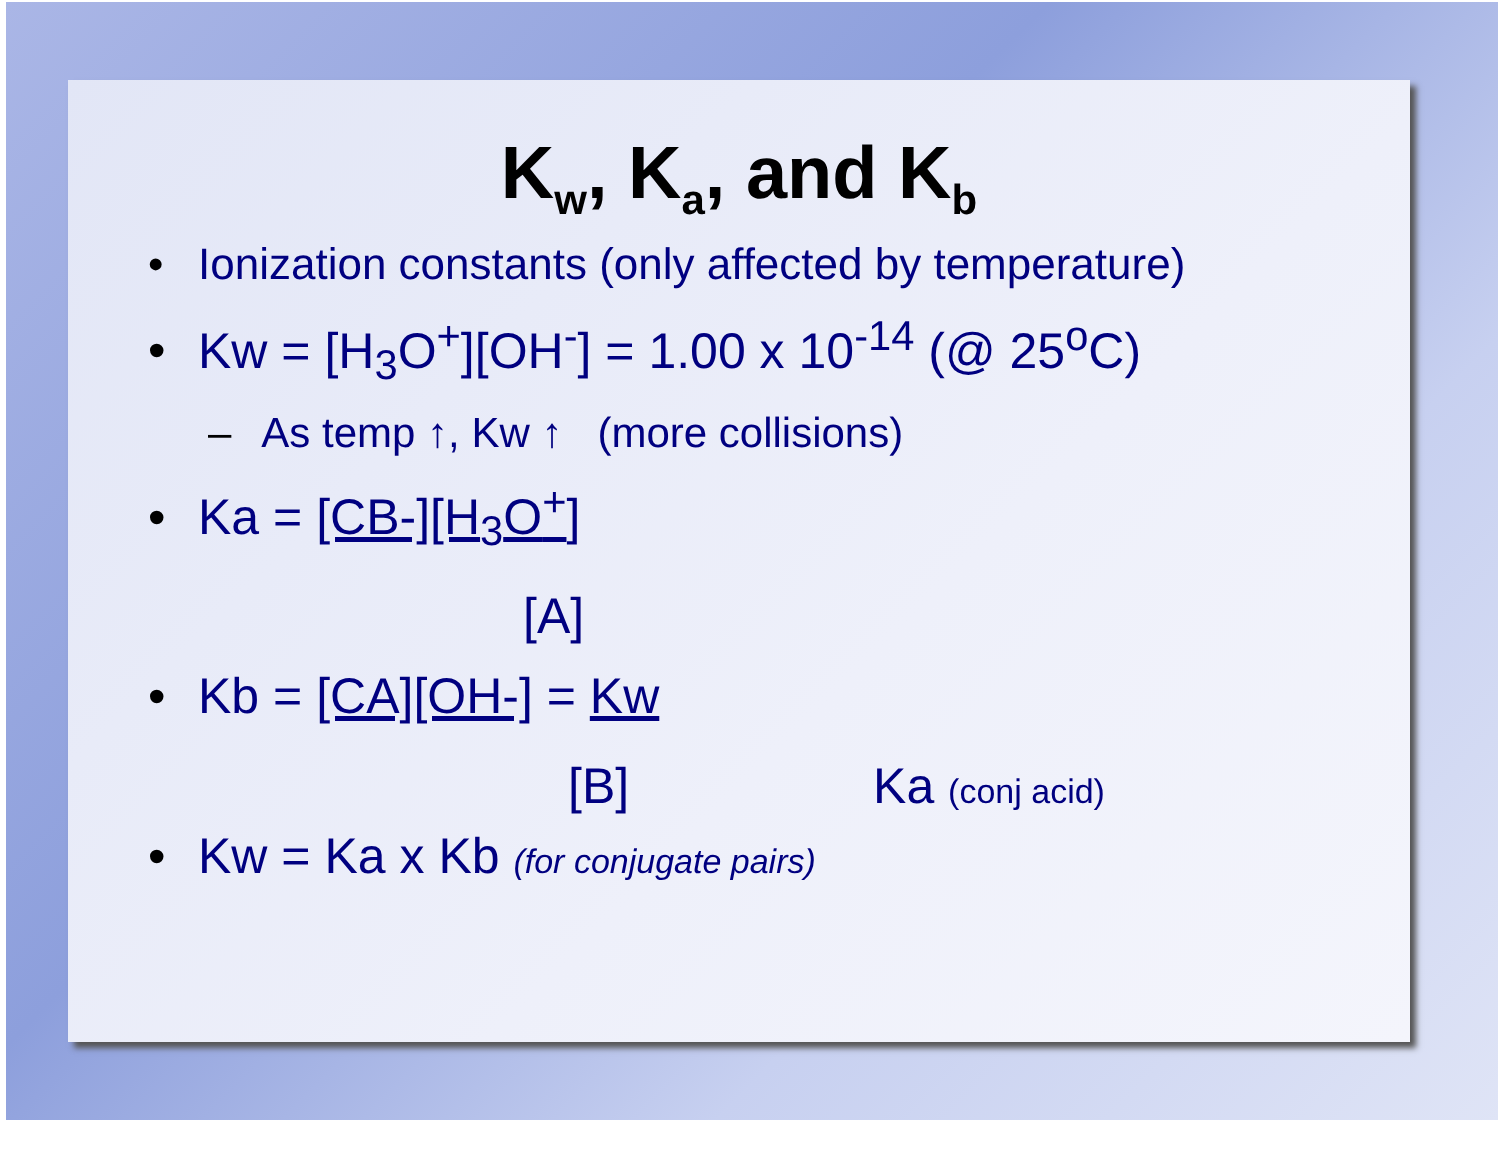K<sub>w</sub>, K<sub>a</sub>, and K<sub>b</sub>
• Ionization constants (only affected by temperature)
• Kw = [H<sub>3</sub>O<sup>+</sup>][OH<sup>-</sup>] = 1.00 x 10<sup>-14</sup> (@ 25<sup>o</sup>C)
– As temp ↑, Kw ↑ (more collisions)
• Ka = [CB-][H<sub>3</sub>O<sup>+</sup>]
[A]
• Kb = [CA][OH-] = Kw
[B] Ka (conj acid)
• Kw = Ka x Kb (for conjugate pairs)